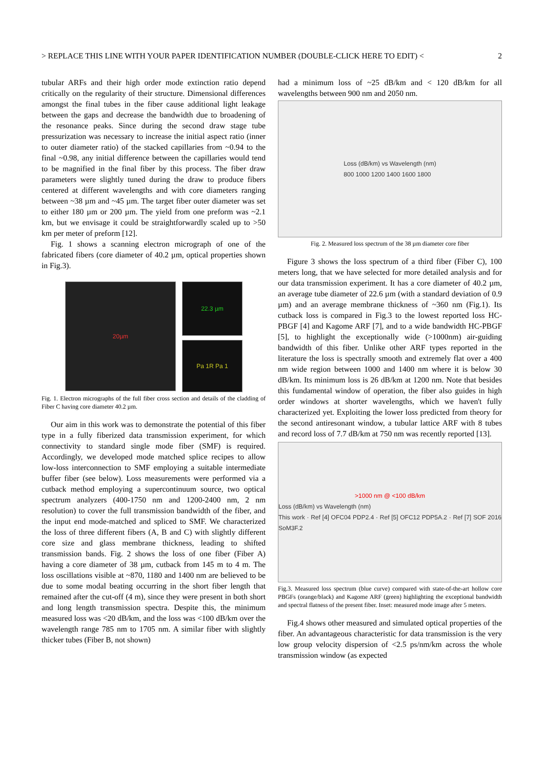> REPLACE THIS LINE WITH YOUR PAPER IDENTIFICATION NUMBER (DOUBLE-CLICK HERE TO EDIT) < 2
tubular ARFs and their high order mode extinction ratio depend critically on the regularity of their structure. Dimensional differences amongst the final tubes in the fiber cause additional light leakage between the gaps and decrease the bandwidth due to broadening of the resonance peaks. Since during the second draw stage tube pressurization was necessary to increase the initial aspect ratio (inner to outer diameter ratio) of the stacked capillaries from ~0.94 to the final ~0.98, any initial difference between the capillaries would tend to be magnified in the final fiber by this process. The fiber draw parameters were slightly tuned during the draw to produce fibers centered at different wavelengths and with core diameters ranging between ~38 µm and ~45 µm. The target fiber outer diameter was set to either 180 µm or 200 µm. The yield from one preform was ~2.1 km, but we envisage it could be straightforwardly scaled up to >50 km per meter of preform [12].
Fig. 1 shows a scanning electron micrograph of one of the fabricated fibers (core diameter of 40.2 µm, optical properties shown in Fig.3).
20µm
22.3 µm
Pa 1R Pa 1
Fig. 1. Electron micrographs of the full fiber cross section and details of the cladding of Fiber C having core diameter 40.2 µm.
Our aim in this work was to demonstrate the potential of this fiber type in a fully fiberized data transmission experiment, for which connectivity to standard single mode fiber (SMF) is required. Accordingly, we developed mode matched splice recipes to allow low-loss interconnection to SMF employing a suitable intermediate buffer fiber (see below). Loss measurements were performed via a cutback method employing a supercontinuum source, two optical spectrum analyzers (400-1750 nm and 1200-2400 nm, 2 nm resolution) to cover the full transmission bandwidth of the fiber, and the input end mode-matched and spliced to SMF. We characterized the loss of three different fibers (A, B and C) with slightly different core size and glass membrane thickness, leading to shifted transmission bands. Fig. 2 shows the loss of one fiber (Fiber A) having a core diameter of 38 µm, cutback from 145 m to 4 m. The loss oscillations visible at ~870, 1180 and 1400 nm are believed to be due to some modal beating occurring in the short fiber length that remained after the cut-off (4 m), since they were present in both short and long length transmission spectra. Despite this, the minimum measured loss was <20 dB/km, and the loss was <100 dB/km over the wavelength range 785 nm to 1705 nm. A similar fiber with slightly thicker tubes (Fiber B, not shown)
had a minimum loss of ~25 dB/km and < 120 dB/km for all wavelengths between 900 nm and 2050 nm.
Loss (dB/km) vs Wavelength (nm)
800 1000 1200 1400 1600 1800
Fig. 2. Measured loss spectrum of the 38 µm diameter core fiber
Figure 3 shows the loss spectrum of a third fiber (Fiber C), 100 meters long, that we have selected for more detailed analysis and for our data transmission experiment. It has a core diameter of 40.2 µm, an average tube diameter of 22.6 µm (with a standard deviation of 0.9 µm) and an average membrane thickness of ~360 nm (Fig.1). Its cutback loss is compared in Fig.3 to the lowest reported loss HC-PBGF [4] and Kagome ARF [7], and to a wide bandwidth HC-PBGF [5], to highlight the exceptionally wide (>1000nm) air-guiding bandwidth of this fiber. Unlike other ARF types reported in the literature the loss is spectrally smooth and extremely flat over a 400 nm wide region between 1000 and 1400 nm where it is below 30 dB/km. Its minimum loss is 26 dB/km at 1200 nm. Note that besides this fundamental window of operation, the fiber also guides in high order windows at shorter wavelengths, which we haven't fully characterized yet. Exploiting the lower loss predicted from theory for the second antiresonant window, a tubular lattice ARF with 8 tubes and record loss of 7.7 dB/km at 750 nm was recently reported [13].
>1000 nm @ <100 dB/km
Loss (dB/km) vs Wavelength (nm)
This work · Ref [4] OFC04 PDP2.4 · Ref [5] OFC12 PDP5A.2 · Ref [7] SOF 2016 SoM3F.2
Fig.3. Measured loss spectrum (blue curve) compared with state-of-the-art hollow core PBGFs (orange/black) and Kagome ARF (green) highlighting the exceptional bandwidth and spectral flatness of the present fiber. Inset: measured mode image after 5 meters.
Fig.4 shows other measured and simulated optical properties of the fiber. An advantageous characteristic for data transmission is the very low group velocity dispersion of <2.5 ps/nm/km across the whole transmission window (as expected